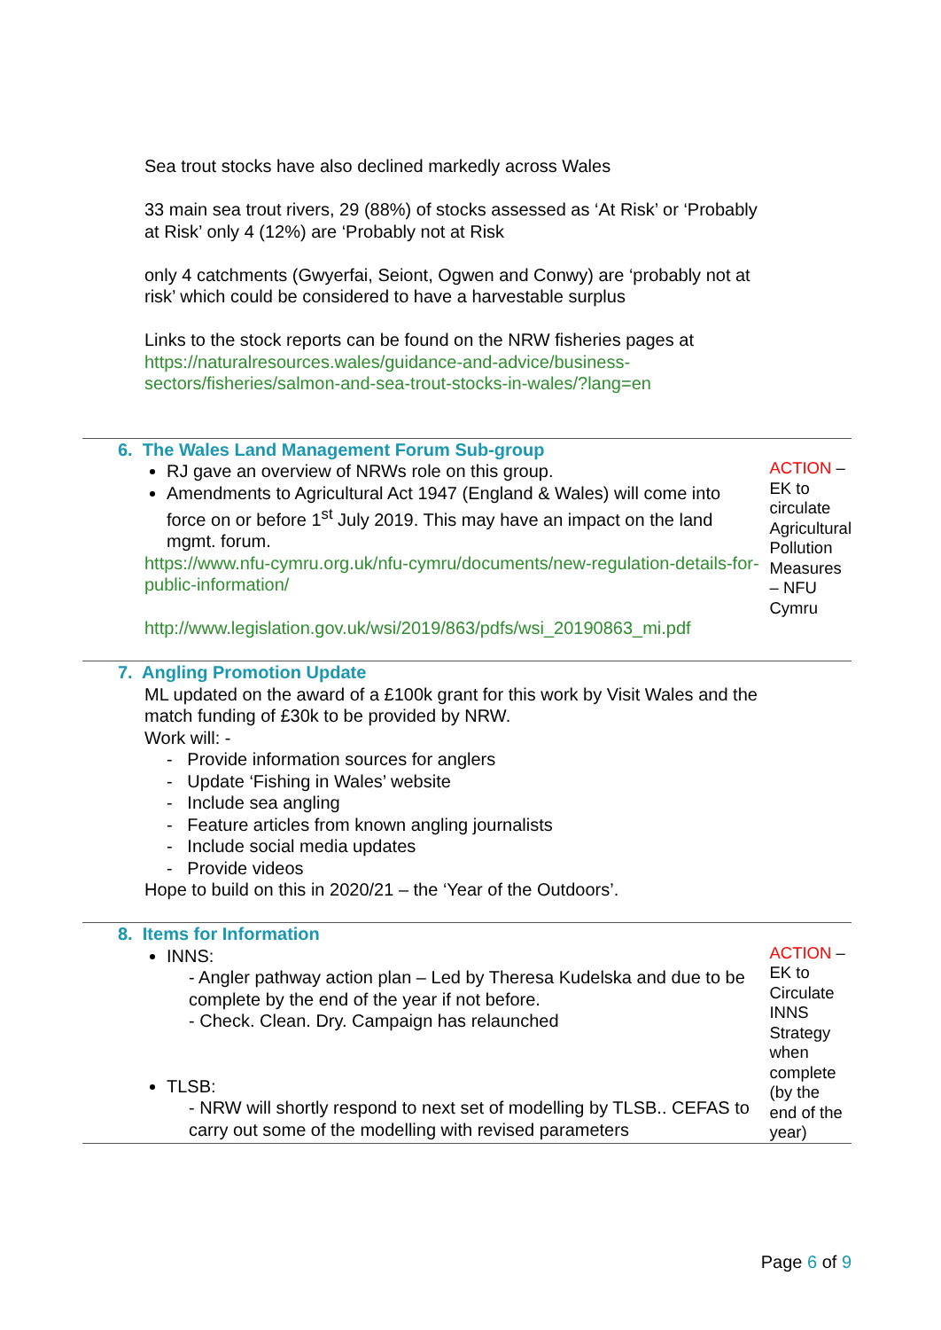| Sea trout stocks have also declined markedly across Wales 33 main sea trout rivers, 29 (88%) of stocks assessed as ‘At Risk’ or ‘Probably at Risk’ only 4 (12%) are ‘Probably not at Risk only 4 catchments (Gwyerfai, Seiont, Ogwen and Conwy) are ‘probably not at risk’ which could be considered to have a harvestable surplus Links to the stock reports can be found on the NRW fisheries pages at https://naturalresources.wales/guidance-and-advice/business-sectors/fisheries/salmon-and-sea-trout-stocks-in-wales/?lang=en | |
| 6. The Wales Land Management Forum Sub-group RJ gave an overview of NRWs role on this group. Amendments to Agricultural Act 1947 (England & Wales) will come into force on or before 1<sup>st</sup> July 2019. This may have an impact on the land mgmt. forum. https://www.nfu-cymru.org.uk/nfu-cymru/documents/new-regulation-details-for-public-information/ http://www.legislation.gov.uk/wsi/2019/863/pdfs/wsi_20190863_mi.pdf | ACTION – EK to circulate Agricultural Pollution Measures – NFU Cymru |
| 7. Angling Promotion Update ML updated on the award of a £100k grant for this work by Visit Wales and the match funding of £30k to be provided by NRW. Work will: - - Provide information sources for anglers - Update ‘Fishing in Wales’ website - Include sea angling - Feature articles from known angling journalists - Include social media updates - Provide videos Hope to build on this in 2020/21 – the ‘Year of the Outdoors’. | |
| 8. Items for Information INNS: - Angler pathway action plan – Led by Theresa Kudelska and due to be complete by the end of the year if not before. - Check. Clean. Dry. Campaign has relaunched TLSB: - NRW will shortly respond to next set of modelling by TLSB.. CEFAS to carry out some of the modelling with revised parameters | ACTION – EK to Circulate INNS Strategy when complete (by the end of the year) |
Page 6 of 9